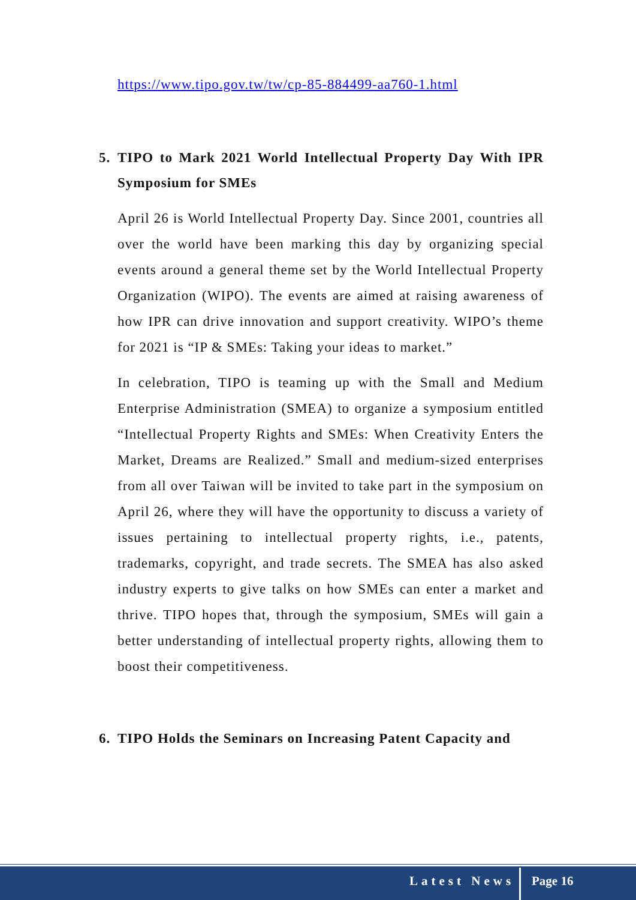https://www.tipo.gov.tw/tw/cp-85-884499-aa760-1.html
5. TIPO to Mark 2021 World Intellectual Property Day With IPR Symposium for SMEs
April 26 is World Intellectual Property Day. Since 2001, countries all over the world have been marking this day by organizing special events around a general theme set by the World Intellectual Property Organization (WIPO). The events are aimed at raising awareness of how IPR can drive innovation and support creativity. WIPO’s theme for 2021 is “IP & SMEs: Taking your ideas to market.”
In celebration, TIPO is teaming up with the Small and Medium Enterprise Administration (SMEA) to organize a symposium entitled “Intellectual Property Rights and SMEs: When Creativity Enters the Market, Dreams are Realized.” Small and medium-sized enterprises from all over Taiwan will be invited to take part in the symposium on April 26, where they will have the opportunity to discuss a variety of issues pertaining to intellectual property rights, i.e., patents, trademarks, copyright, and trade secrets. The SMEA has also asked industry experts to give talks on how SMEs can enter a market and thrive. TIPO hopes that, through the symposium, SMEs will gain a better understanding of intellectual property rights, allowing them to boost their competitiveness.
6. TIPO Holds the Seminars on Increasing Patent Capacity and
Latest News Page 16